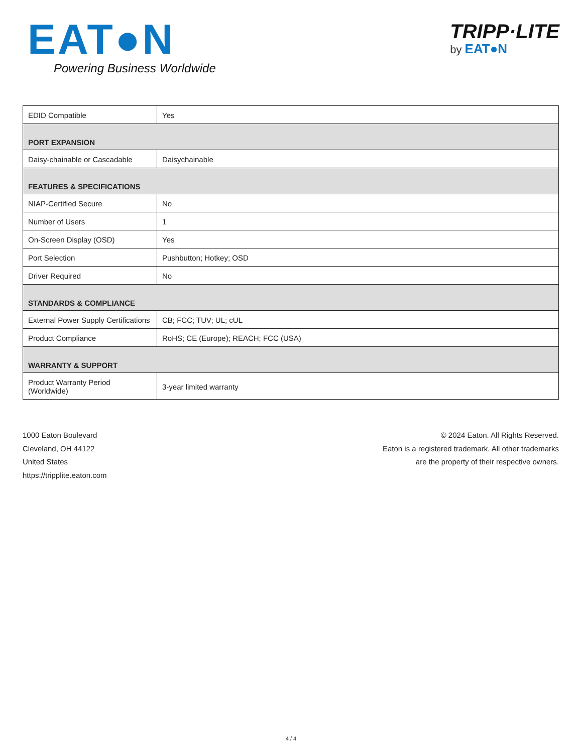EAT●N
Powering Business Worldwide
TRIPP·LITE
by EAT●N
| EDID Compatible | Yes |
| PORT EXPANSION | |
| Daisy-chainable or Cascadable | Daisychainable |
| FEATURES & SPECIFICATIONS | |
| NIAP-Certified Secure | No |
| Number of Users | 1 |
| On-Screen Display (OSD) | Yes |
| Port Selection | Pushbutton; Hotkey; OSD |
| Driver Required | No |
| STANDARDS & COMPLIANCE | |
| External Power Supply Certifications | CB; FCC; TUV; UL; cUL |
| Product Compliance | RoHS; CE (Europe); REACH; FCC (USA) |
| WARRANTY & SUPPORT | |
| Product Warranty Period (Worldwide) | 3-year limited warranty |
1000 Eaton Boulevard
Cleveland, OH 44122
United States
https://tripplite.eaton.com
© 2024 Eaton. All Rights Reserved.
Eaton is a registered trademark. All other trademarks
are the property of their respective owners.
4 / 4